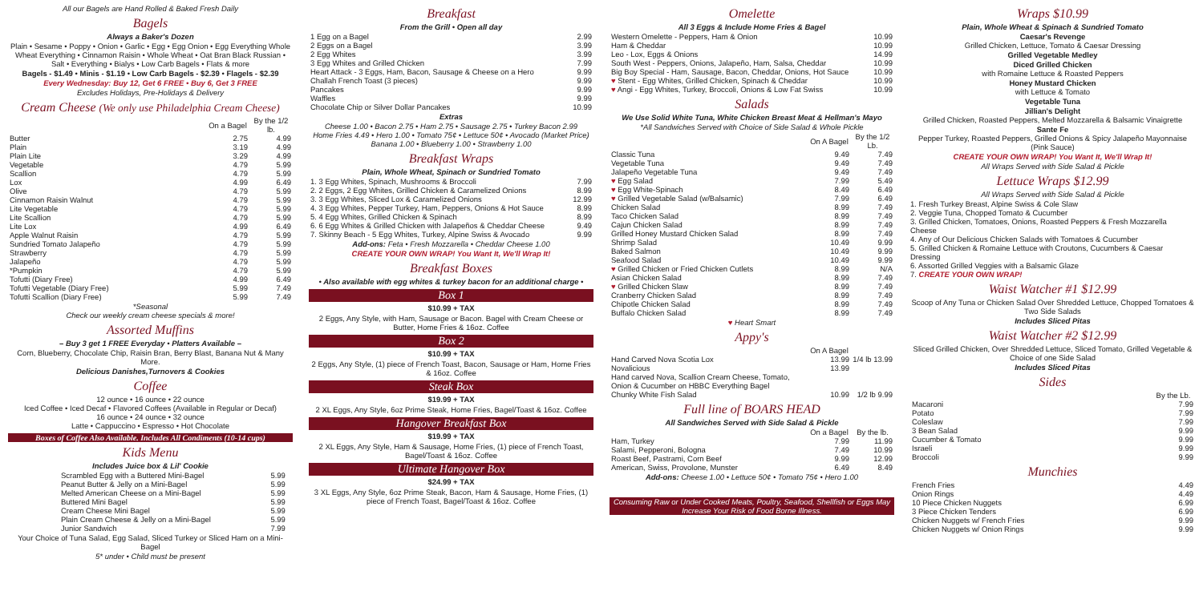All our Bagels are Hand Rolled & Baked Fresh Daily
Bagels
Always a Baker's Dozen
Plain • Sesame • Poppy • Onion • Garlic • Egg • Egg Onion • Egg Everything Whole Wheat Everything • Cinnamon Raisin • Whole Wheat • Oat Bran Black Russian • Salt • Everything • Bialys • Low Carb Bagels • Flats & more
Bagels - $1.49 • Minis - $1.19 • Low Carb Bagels - $2.39 • Flagels - $2.39
Every Wednesday: Buy 12, Get 6 FREE • Buy 6, Get 3 FREE
Excludes Holidays, Pre-Holidays & Delivery
Cream Cheese (We only use Philadelphia Cream Cheese)
| | On a Bagel | By the 1/2 lb. |
| --- | --- | --- |
| Butter | 2.75 | 4.99 |
| Plain | 3.19 | 4.99 |
| Plain Lite | 3.29 | 4.99 |
| Vegetable | 4.79 | 5.99 |
| Scallion | 4.79 | 5.99 |
| Lox | 4.99 | 6.49 |
| Olive | 4.79 | 5.99 |
| Cinnamon Raisin Walnut | 4.79 | 5.99 |
| Lite Vegetable | 4.79 | 5.99 |
| Lite Scallion | 4.79 | 5.99 |
| Lite Lox | 4.99 | 6.49 |
| Apple Walnut Raisin | 4.79 | 5.99 |
| Sundried Tomato Jalapeño | 4.79 | 5.99 |
| Strawberry | 4.79 | 5.99 |
| Jalapeño | 4.79 | 5.99 |
| *Pumpkin | 4.79 | 5.99 |
| Tofutti (Diary Free) | 4.99 | 6.49 |
| Tofutti Vegetable (Diary Free) | 5.99 | 7.49 |
| Tofutti Scallion (Diary Free) | 5.99 | 7.49 |
*Seasonal
Check our weekly cream cheese specials & more!
Assorted Muffins
– Buy 3 get 1 FREE Everyday • Platters Available –
Corn, Blueberry, Chocolate Chip, Raisin Bran, Berry Blast, Banana Nut & Many More.
Delicious Danishes,Turnovers & Cookies
Coffee
12 ounce • 16 ounce • 22 ounce
Iced Coffee • Iced Decaf • Flavored Coffees (Available in Regular or Decaf)
16 ounce • 24 ounce • 32 ounce
Latte • Cappuccino • Espresso • Hot Chocolate
Boxes of Coffee Also Available. Includes All Condiments (10-14 cups)
Kids Menu
Includes Juice box & Lil' Cookie
| Scrambled Egg with a Buttered Mini-Bagel | 5.99 |
| Peanut Butter & Jelly on a Mini-Bagel | 5.99 |
| Melted American Cheese on a Mini-Bagel | 5.99 |
| Buttered Mini Bagel | 5.99 |
| Cream Cheese Mini Bagel | 5.99 |
| Plain Cream Cheese & Jelly on a Mini-Bagel | 5.99 |
| Junior Sandwich | 7.99 |
Your Choice of Tuna Salad, Egg Salad, Sliced Turkey or Sliced Ham on a Mini-Bagel
5* under • Child must be present
Breakfast
From the Grill • Open all day
| 1 Egg on a Bagel | 2.99 |
| 2 Eggs on a Bagel | 3.99 |
| 2 Egg Whites | 3.99 |
| 3 Egg Whites and Grilled Chicken | 7.99 |
| Heart Attack - 3 Eggs, Ham, Bacon, Sausage & Cheese on a Hero | 9.99 |
| Challah French Toast (3 pieces) | 9.99 |
| Pancakes | 9.99 |
| Waffles | 9.99 |
| Chocolate Chip or Silver Dollar Pancakes | 10.99 |
Extras
Cheese 1.00 • Bacon 2.75 • Ham 2.75 • Sausage 2.75 • Turkey Bacon 2.99
Home Fries 4.49 • Hero 1.00 • Tomato 75¢ • Lettuce 50¢ • Avocado (Market Price)
Banana 1.00 • Blueberry 1.00 • Strawberry 1.00
Breakfast Wraps
Plain, Whole Wheat, Spinach or Sundried Tomato
| 1. 3 Egg Whites, Spinach, Mushrooms & Broccoli | 7.99 |
| 2. 2 Eggs, 2 Egg Whites, Grilled Chicken & Caramelized Onions | 8.99 |
| 3. 3 Egg Whites, Sliced Lox & Caramelized Onions | 12.99 |
| 4. 3 Egg Whites, Pepper Turkey, Ham, Peppers, Onions & Hot Sauce | 8.99 |
| 5. 4 Egg Whites, Grilled Chicken & Spinach | 8.99 |
| 6. 6 Egg Whites & Grilled Chicken with Jalapeños & Cheddar Cheese | 9.49 |
| 7. Skinny Beach - 5 Egg Whites, Turkey, Alpine Swiss & Avocado | 9.99 |
Add-ons: Feta • Fresh Mozzarella • Cheddar Cheese 1.00
CREATE YOUR OWN WRAP! You Want It, We'll Wrap It!
Breakfast Boxes
• Also available with egg whites & turkey bacon for an additional charge •
Box 1
$10.99 + TAX
2 Eggs, Any Style, with Ham, Sausage or Bacon. Bagel with Cream Cheese or Butter, Home Fries & 16oz. Coffee
Box 2
$10.99 + TAX
2 Eggs, Any Style, (1) piece of French Toast, Bacon, Sausage or Ham, Home Fries & 16oz. Coffee
Steak Box
$19.99 + TAX
2 XL Eggs, Any Style, 6oz Prime Steak, Home Fries, Bagel/Toast & 16oz. Coffee
Hangover Breakfast Box
$19.99 + TAX
2 XL Eggs, Any Style, Ham & Sausage, Home Fries, (1) piece of French Toast, Bagel/Toast & 16oz. Coffee
Ultimate Hangover Box
$24.99 + TAX
3 XL Eggs, Any Style, 6oz Prime Steak, Bacon, Ham & Sausage, Home Fries, (1) piece of French Toast, Bagel/Toast & 16oz. Coffee
Omelette
All 3 Eggs & Include Home Fries & Bagel
| Western Omelette - Peppers, Ham & Onion | 10.99 |
| Ham & Cheddar | 10.99 |
| Leo - Lox, Eggs & Onions | 14.99 |
| South West - Peppers, Onions, Jalapeño, Ham, Salsa, Cheddar | 10.99 |
| Big Boy Special - Ham, Sausage, Bacon, Cheddar, Onions, Hot Sauce | 10.99 |
| ♥ Stent - Egg Whites, Grilled Chicken, Spinach & Cheddar | 10.99 |
| ♥ Angi - Egg Whites, Turkey, Broccoli, Onions & Low Fat Swiss | 10.99 |
Salads
We Use Solid White Tuna, White Chicken Breast Meat & Hellman's Mayo
*All Sandwiches Served with Choice of Side Salad & Whole Pickle
| | On A Bagel | By the 1/2 Lb. |
| --- | --- | --- |
| Classic Tuna | 9.49 | 7.49 |
| Vegetable Tuna | 9.49 | 7.49 |
| Jalapeño Vegetable Tuna | 9.49 | 7.49 |
| ♥ Egg Salad | 7.99 | 5.49 |
| ♥ Egg White-Spinach | 8.49 | 6.49 |
| ♥ Grilled Vegetable Salad (w/Balsamic) | 7.99 | 6.49 |
| Chicken Salad | 8.99 | 7.49 |
| Taco Chicken Salad | 8.99 | 7.49 |
| Cajun Chicken Salad | 8.99 | 7.49 |
| Grilled Honey Mustard Chicken Salad | 8.99 | 7.49 |
| Shrimp Salad | 10.49 | 9.99 |
| Baked Salmon | 10.49 | 9.99 |
| Seafood Salad | 10.49 | 9.99 |
| ♥ Grilled Chicken or Fried Chicken Cutlets | 8.99 | N/A |
| Asian Chicken Salad | 8.99 | 7.49 |
| ♥ Grilled Chicken Slaw | 8.99 | 7.49 |
| Cranberry Chicken Salad | 8.99 | 7.49 |
| Chipotle Chicken Salad | 8.99 | 7.49 |
| Buffalo Chicken Salad | 8.99 | 7.49 |
♥ Heart Smart
Appy's
| | On A Bagel | |
| --- | --- | --- |
| Hand Carved Nova Scotia Lox | 13.99 | 1/4 lb 13.99 |
| Novalicious | 13.99 | |
| Hand carved Nova, Scallion Cream Cheese, Tomato, Onion & Cucumber on HBBC Everything Bagel | | |
| Chunky White Fish Salad | 10.99 | 1/2 lb 9.99 |
Full line of BOARS HEAD
All Sandwiches Served with Side Salad & Pickle
| | On a Bagel | By the lb. |
| --- | --- | --- |
| Ham, Turkey | 7.99 | 11.99 |
| Salami, Pepperoni, Bologna | 7.49 | 10.99 |
| Roast Beef, Pastrami, Corn Beef | 9.99 | 12.99 |
| American, Swiss, Provolone, Munster | 6.49 | 8.49 |
Add-ons: Cheese 1.00 • Lettuce 50¢ • Tomato 75¢ • Hero 1.00
Consuming Raw or Under Cooked Meats, Poultry, Seafood, Shellfish or Eggs May Increase Your Risk of Food Borne Illness.
Wraps $10.99
Plain, Whole Wheat & Spinach & Sundried Tomato
Caesar's Revenge
Grilled Chicken, Lettuce, Tomato & Caesar Dressing
Grilled Vegetable Medley
Diced Grilled Chicken
with Romaine Lettuce & Roasted Peppers
Honey Mustard Chicken
with Lettuce & Tomato
Vegetable Tuna
Jillian's Delight
Grilled Chicken, Roasted Peppers, Melted Mozzarella & Balsamic Vinaigrette
Sante Fe
Pepper Turkey, Roasted Peppers, Grilled Onions & Spicy Jalapeño Mayonnaise (Pink Sauce)
CREATE YOUR OWN WRAP! You Want It, We'll Wrap It!
All Wraps Served with Side Salad & Pickle
Lettuce Wraps $12.99
All Wraps Served with Side Salad & Pickle
1. Fresh Turkey Breast, Alpine Swiss & Cole Slaw
2. Veggie Tuna, Chopped Tomato & Cucumber
3. Grilled Chicken, Tomatoes, Onions, Roasted Peppers & Fresh Mozzarella Cheese
4. Any of Our Delicious Chicken Salads with Tomatoes & Cucumber
5. Grilled Chicken & Romaine Lettuce with Croutons, Cucumbers & Caesar Dressing
6. Assorted Grilled Veggies with a Balsamic Glaze
7. CREATE YOUR OWN WRAP!
Waist Watcher #1 $12.99
Scoop of Any Tuna or Chicken Salad Over Shredded Lettuce, Chopped Tomatoes & Two Side Salads
Includes Sliced Pitas
Waist Watcher #2 $12.99
Sliced Grilled Chicken, Over Shredded Lettuce, Sliced Tomato, Grilled Vegetable & Choice of one Side Salad
Includes Sliced Pitas
Sides
| | By the Lb. |
| --- | --- |
| Macaroni | 7.99 |
| Potato | 7.99 |
| Coleslaw | 7.99 |
| 3 Bean Salad | 9.99 |
| Cucumber & Tomato | 9.99 |
| Israeli | 9.99 |
| Broccoli | 9.99 |
Munchies
| French Fries | 4.49 |
| Onion Rings | 4.49 |
| 10 Piece Chicken Nuggets | 6.99 |
| 3 Piece Chicken Tenders | 6.99 |
| Chicken Nuggets w/ French Fries | 9.99 |
| Chicken Nuggets w/ Onion Rings | 9.99 |